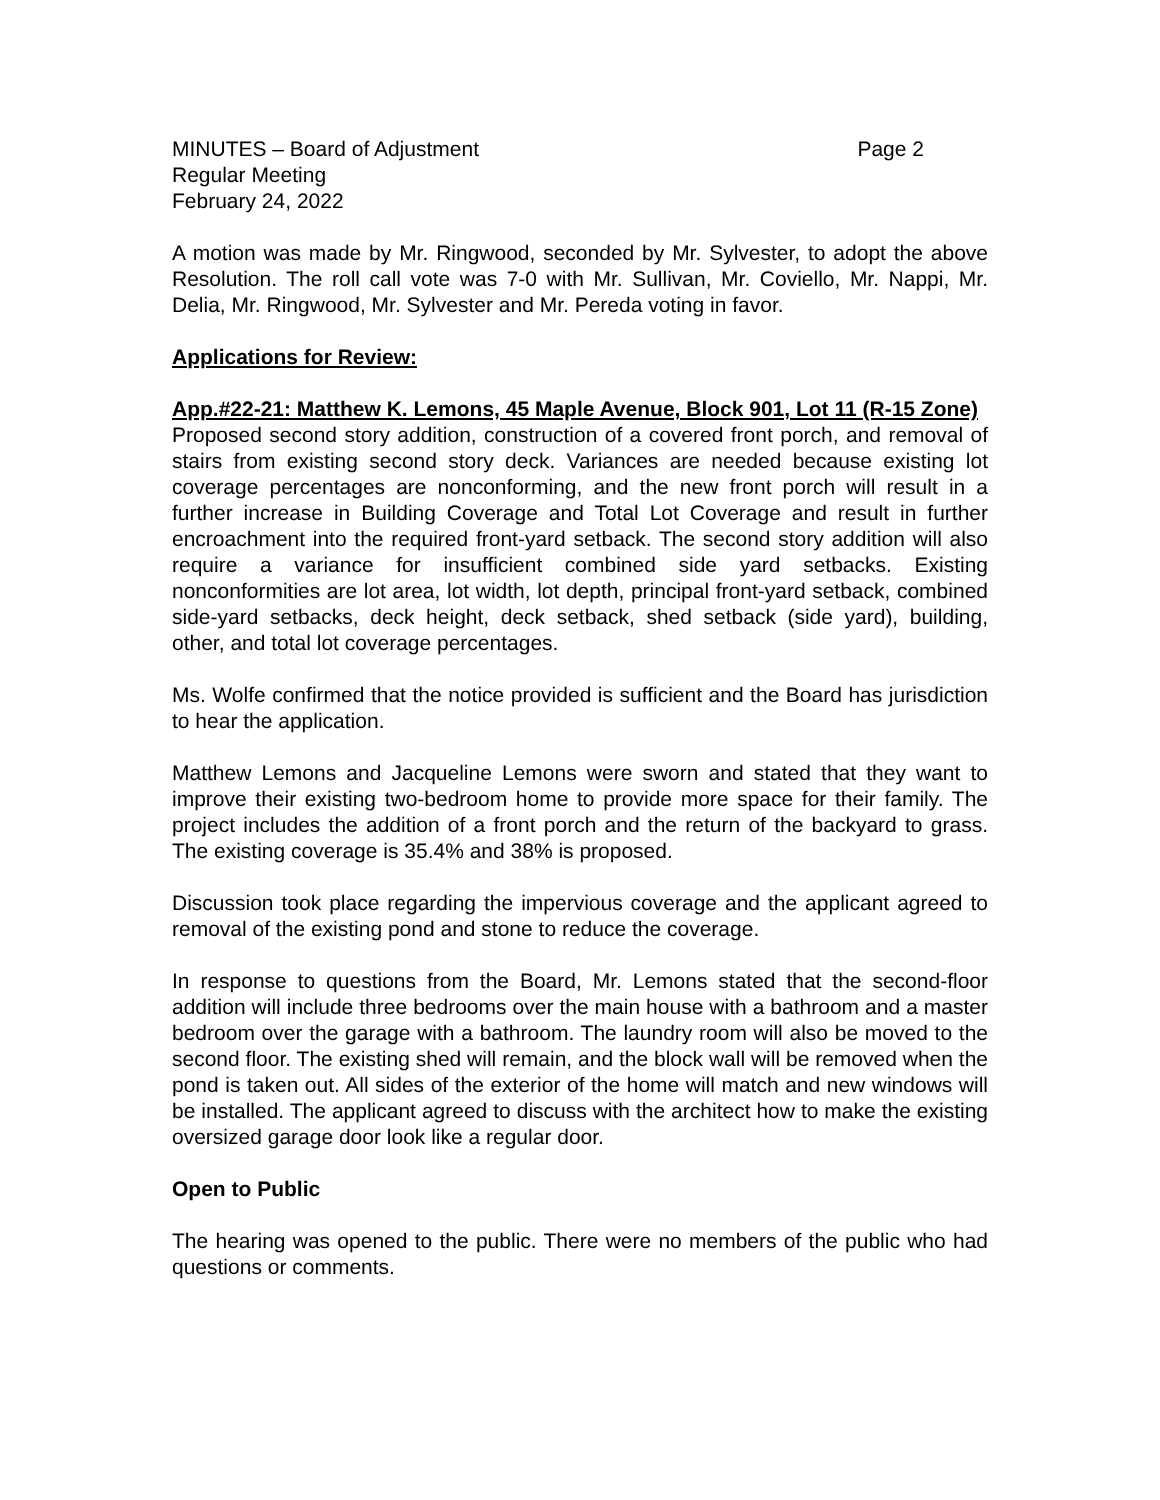MINUTES – Board of Adjustment Page 2
Regular Meeting
February 24, 2022
A motion was made by Mr. Ringwood, seconded by Mr. Sylvester, to adopt the above Resolution. The roll call vote was 7-0 with Mr. Sullivan, Mr. Coviello, Mr. Nappi, Mr. Delia, Mr. Ringwood, Mr. Sylvester and Mr. Pereda voting in favor.
Applications for Review:
App.#22-21: Matthew K. Lemons, 45 Maple Avenue, Block 901, Lot 11 (R-15 Zone)
Proposed second story addition, construction of a covered front porch, and removal of stairs from existing second story deck. Variances are needed because existing lot coverage percentages are nonconforming, and the new front porch will result in a further increase in Building Coverage and Total Lot Coverage and result in further encroachment into the required front-yard setback. The second story addition will also require a variance for insufficient combined side yard setbacks. Existing nonconformities are lot area, lot width, lot depth, principal front-yard setback, combined side-yard setbacks, deck height, deck setback, shed setback (side yard), building, other, and total lot coverage percentages.
Ms. Wolfe confirmed that the notice provided is sufficient and the Board has jurisdiction to hear the application.
Matthew Lemons and Jacqueline Lemons were sworn and stated that they want to improve their existing two-bedroom home to provide more space for their family. The project includes the addition of a front porch and the return of the backyard to grass. The existing coverage is 35.4% and 38% is proposed.
Discussion took place regarding the impervious coverage and the applicant agreed to removal of the existing pond and stone to reduce the coverage.
In response to questions from the Board, Mr. Lemons stated that the second-floor addition will include three bedrooms over the main house with a bathroom and a master bedroom over the garage with a bathroom. The laundry room will also be moved to the second floor. The existing shed will remain, and the block wall will be removed when the pond is taken out. All sides of the exterior of the home will match and new windows will be installed. The applicant agreed to discuss with the architect how to make the existing oversized garage door look like a regular door.
Open to Public
The hearing was opened to the public. There were no members of the public who had questions or comments.